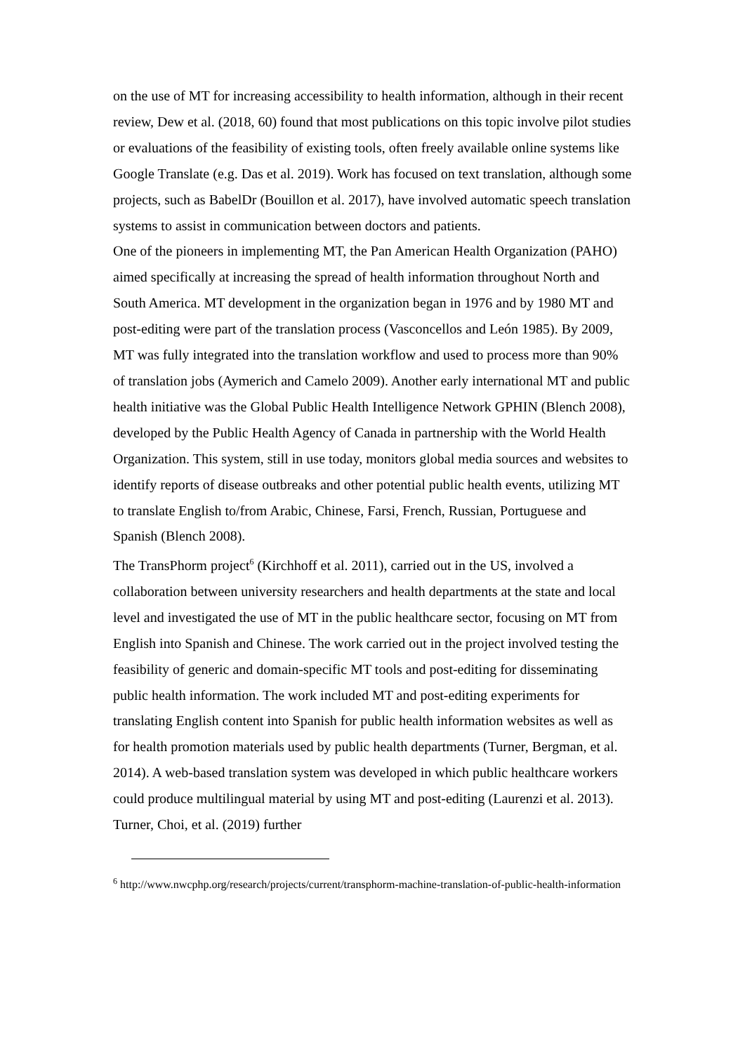on the use of MT for increasing accessibility to health information, although in their recent review, Dew et al. (2018, 60) found that most publications on this topic involve pilot studies or evaluations of the feasibility of existing tools, often freely available online systems like Google Translate (e.g. Das et al. 2019). Work has focused on text translation, although some projects, such as BabelDr (Bouillon et al. 2017), have involved automatic speech translation systems to assist in communication between doctors and patients.
One of the pioneers in implementing MT, the Pan American Health Organization (PAHO) aimed specifically at increasing the spread of health information throughout North and South America. MT development in the organization began in 1976 and by 1980 MT and post-editing were part of the translation process (Vasconcellos and León 1985). By 2009, MT was fully integrated into the translation workflow and used to process more than 90% of translation jobs (Aymerich and Camelo 2009). Another early international MT and public health initiative was the Global Public Health Intelligence Network GPHIN (Blench 2008), developed by the Public Health Agency of Canada in partnership with the World Health Organization. This system, still in use today, monitors global media sources and websites to identify reports of disease outbreaks and other potential public health events, utilizing MT to translate English to/from Arabic, Chinese, Farsi, French, Russian, Portuguese and Spanish (Blench 2008).
The TransPhorm project<sup>6</sup> (Kirchhoff et al. 2011), carried out in the US, involved a collaboration between university researchers and health departments at the state and local level and investigated the use of MT in the public healthcare sector, focusing on MT from English into Spanish and Chinese. The work carried out in the project involved testing the feasibility of generic and domain-specific MT tools and post-editing for disseminating public health information. The work included MT and post-editing experiments for translating English content into Spanish for public health information websites as well as for health promotion materials used by public health departments (Turner, Bergman, et al. 2014). A web-based translation system was developed in which public healthcare workers could produce multilingual material by using MT and post-editing (Laurenzi et al. 2013). Turner, Choi, et al. (2019) further
<sup>6</sup> http://www.nwcphp.org/research/projects/current/transphorm-machine-translation-of-public-health-information